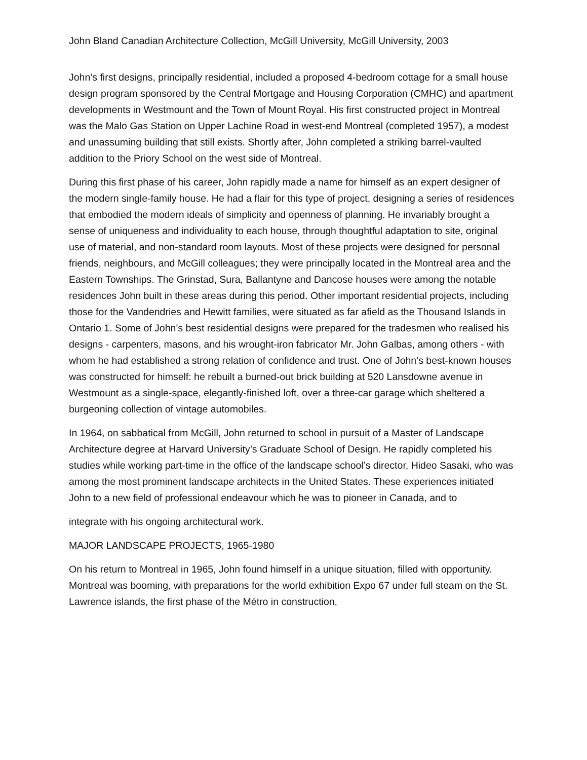John Bland Canadian Architecture Collection, McGill University, McGill University, 2003
John’s first designs, principally residential, included a proposed 4-bedroom cottage for a small house design program sponsored by the Central Mortgage and Housing Corporation (CMHC) and apartment developments in Westmount and the Town of Mount Royal. His first constructed project in Montreal was the Malo Gas Station on Upper Lachine Road in west-end Montreal (completed 1957), a modest and unassuming building that still exists. Shortly after, John completed a striking barrel-vaulted addition to the Priory School on the west side of Montreal.
During this first phase of his career, John rapidly made a name for himself as an expert designer of the modern single-family house. He had a flair for this type of project, designing a series of residences that embodied the modern ideals of simplicity and openness of planning. He invariably brought a sense of uniqueness and individuality to each house, through thoughtful adaptation to site, original use of material, and non-standard room layouts. Most of these projects were designed for personal friends, neighbours, and McGill colleagues; they were principally located in the Montreal area and the Eastern Townships. The Grinstad, Sura, Ballantyne and Dancose houses were among the notable residences John built in these areas during this period. Other important residential projects, including those for the Vandendries and Hewitt families, were situated as far afield as the Thousand Islands in Ontario 1. Some of John’s best residential designs were prepared for the tradesmen who realised his designs - carpenters, masons, and his wrought-iron fabricator Mr. John Galbas, among others - with whom he had established a strong relation of confidence and trust. One of John’s best-known houses was constructed for himself: he rebuilt a burned-out brick building at 520 Lansdowne avenue in Westmount as a single-space, elegantly-finished loft, over a three-car garage which sheltered a burgeoning collection of vintage automobiles.
In 1964, on sabbatical from McGill, John returned to school in pursuit of a Master of Landscape Architecture degree at Harvard University’s Graduate School of Design. He rapidly completed his studies while working part-time in the office of the landscape school’s director, Hideo Sasaki, who was among the most prominent landscape architects in the United States. These experiences initiated John to a new field of professional endeavour which he was to pioneer in Canada, and to
integrate with his ongoing architectural work.
MAJOR LANDSCAPE PROJECTS, 1965-1980
On his return to Montreal in 1965, John found himself in a unique situation, filled with opportunity. Montreal was booming, with preparations for the world exhibition Expo 67 under full steam on the St. Lawrence islands, the first phase of the Métro in construction,